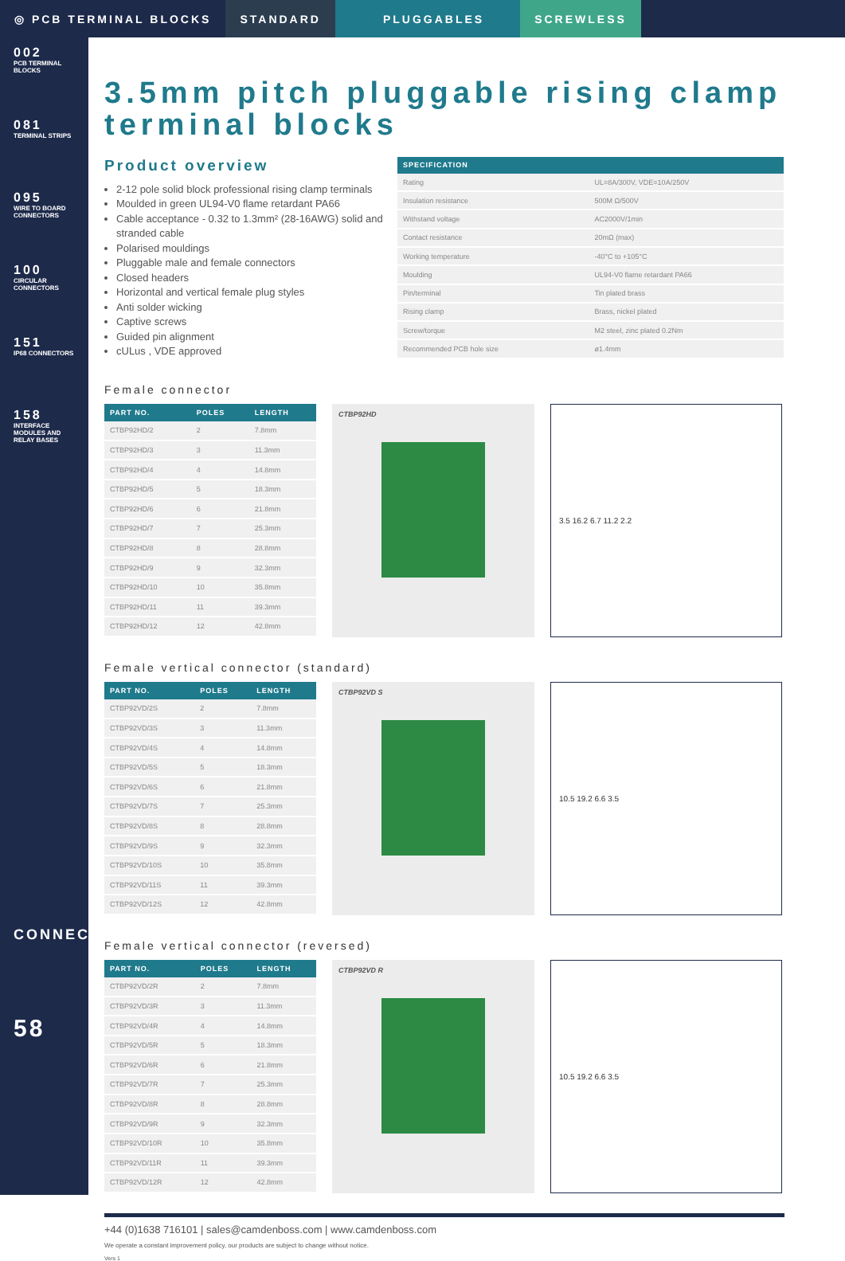◎ PCB TERMINAL BLOCKS STANDARD PLUGGABLES SCREWLESS
002
PCB TERMINAL BLOCKS
081
TERMINAL STRIPS
095
WIRE TO BOARD CONNECTORS
100
CIRCULAR CONNECTORS
151
IP68 CONNECTORS
158
INTERFACE MODULES AND RELAY BASES
CONNECT
58
3.5mm pitch pluggable rising clamp terminal blocks
Product overview
2-12 pole solid block professional rising clamp terminals
Moulded in green UL94-V0 flame retardant PA66
Cable acceptance - 0.32 to 1.3mm² (28-16AWG) solid and stranded cable
Polarised mouldings
Pluggable male and female connectors
Closed headers
Horizontal and vertical female plug styles
Anti solder wicking
Captive screws
Guided pin alignment
cULus , VDE approved
| SPECIFICATION | |
| --- | --- |
| Rating | UL=8A/300V, VDE=10A/250V |
| Insulation resistance | 500M Ω/500V |
| Withstand voltage | AC2000V/1min |
| Contact resistance | 20mΩ (max) |
| Working temperature | -40°C to +105°C |
| Moulding | UL94-V0 flame retardant PA66 |
| Pin/terminal | Tin plated brass |
| Rising clamp | Brass, nickel plated |
| Screw/torque | M2 steel, zinc plated 0.2Nm |
| Recommended PCB hole size | ø1.4mm |
Female connector
| PART NO. | POLES | LENGTH |
| --- | --- | --- |
| CTBP92HD/2 | 2 | 7.8mm |
| CTBP92HD/3 | 3 | 11.3mm |
| CTBP92HD/4 | 4 | 14.8mm |
| CTBP92HD/5 | 5 | 18.3mm |
| CTBP92HD/6 | 6 | 21.8mm |
| CTBP92HD/7 | 7 | 25.3mm |
| CTBP92HD/8 | 8 | 28.8mm |
| CTBP92HD/9 | 9 | 32.3mm |
| CTBP92HD/10 | 10 | 35.8mm |
| CTBP92HD/11 | 11 | 39.3mm |
| CTBP92HD/12 | 12 | 42.8mm |
CTBP92HD
3.5 16.2 6.7 11.2 2.2
Female vertical connector (standard)
| PART NO. | POLES | LENGTH |
| --- | --- | --- |
| CTBP92VD/2S | 2 | 7.8mm |
| CTBP92VD/3S | 3 | 11.3mm |
| CTBP92VD/4S | 4 | 14.8mm |
| CTBP92VD/5S | 5 | 18.3mm |
| CTBP92VD/6S | 6 | 21.8mm |
| CTBP92VD/7S | 7 | 25.3mm |
| CTBP92VD/8S | 8 | 28.8mm |
| CTBP92VD/9S | 9 | 32.3mm |
| CTBP92VD/10S | 10 | 35.8mm |
| CTBP92VD/11S | 11 | 39.3mm |
| CTBP92VD/12S | 12 | 42.8mm |
CTBP92VD S
10.5 19.2 6.6 3.5
Female vertical connector (reversed)
| PART NO. | POLES | LENGTH |
| --- | --- | --- |
| CTBP92VD/2R | 2 | 7.8mm |
| CTBP92VD/3R | 3 | 11.3mm |
| CTBP92VD/4R | 4 | 14.8mm |
| CTBP92VD/5R | 5 | 18.3mm |
| CTBP92VD/6R | 6 | 21.8mm |
| CTBP92VD/7R | 7 | 25.3mm |
| CTBP92VD/8R | 8 | 28.8mm |
| CTBP92VD/9R | 9 | 32.3mm |
| CTBP92VD/10R | 10 | 35.8mm |
| CTBP92VD/11R | 11 | 39.3mm |
| CTBP92VD/12R | 12 | 42.8mm |
CTBP92VD R
10.5 19.2 6.6 3.5
+44 (0)1638 716101 | sales@camdenboss.com | www.camdenboss.com
We operate a constant improvement policy, our products are subject to change without notice.
Vers 1